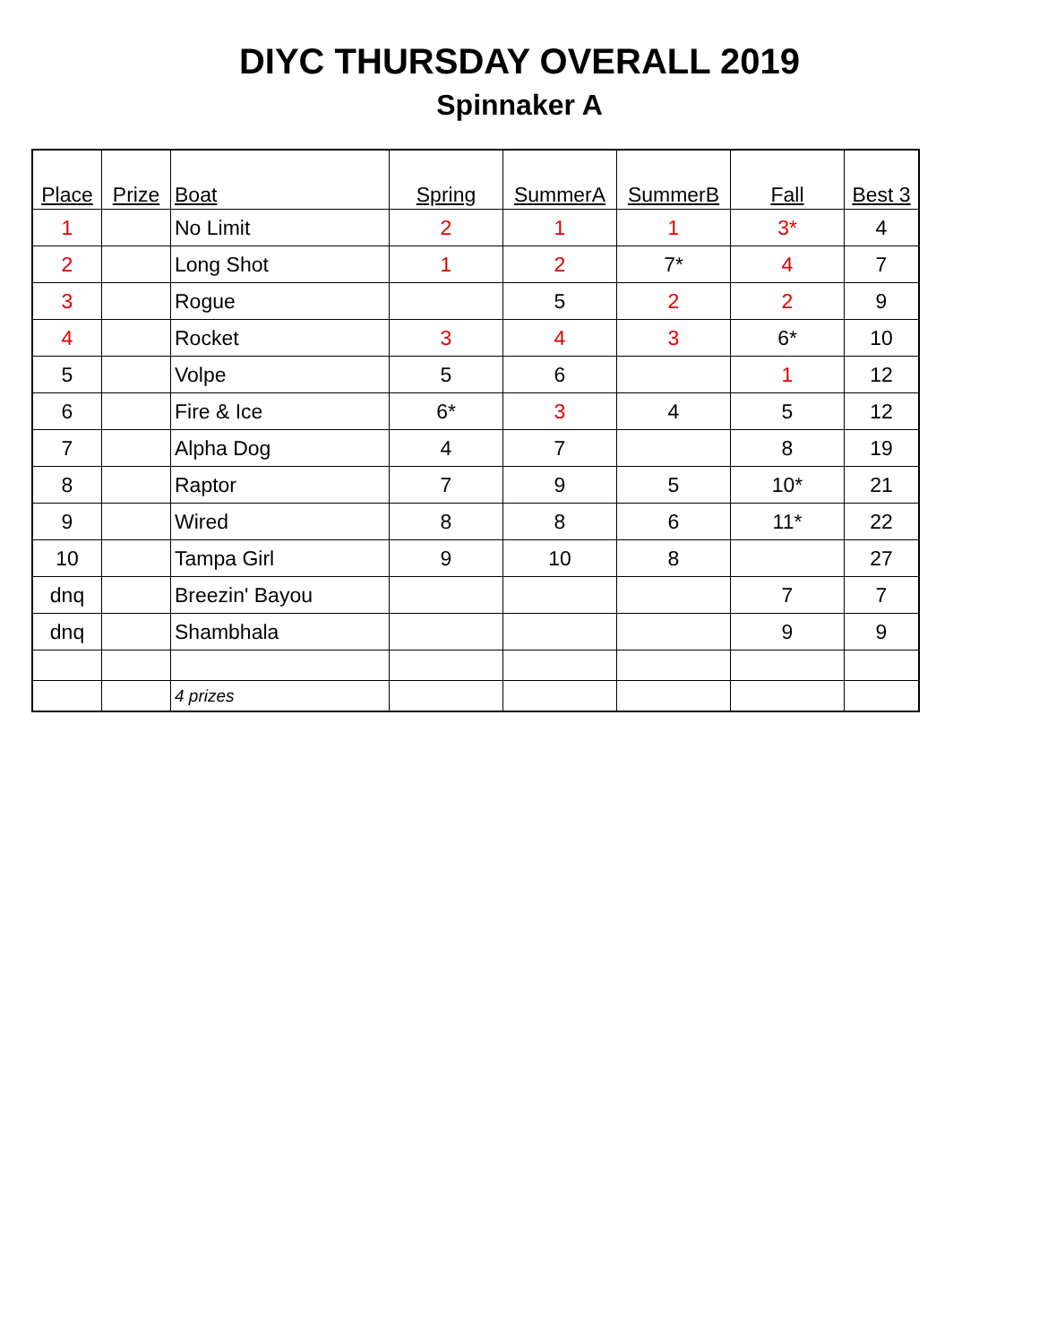DIYC THURSDAY OVERALL 2019
Spinnaker A
| Place | Prize | Boat | Spring | SummerA | SummerB | Fall | Best 3 |
| --- | --- | --- | --- | --- | --- | --- | --- |
| 1 | | No Limit | 2 | 1 | 1 | 3* | 4 |
| 2 | | Long Shot | 1 | 2 | 7* | 4 | 7 |
| 3 | | Rogue | | 5 | 2 | 2 | 9 |
| 4 | | Rocket | 3 | 4 | 3 | 6* | 10 |
| 5 | | Volpe | 5 | 6 | | 1 | 12 |
| 6 | | Fire & Ice | 6* | 3 | 4 | 5 | 12 |
| 7 | | Alpha Dog | 4 | 7 | | 8 | 19 |
| 8 | | Raptor | 7 | 9 | 5 | 10* | 21 |
| 9 | | Wired | 8 | 8 | 6 | 11* | 22 |
| 10 | | Tampa Girl | 9 | 10 | 8 | | 27 |
| dnq | | Breezin' Bayou | | | | 7 | 7 |
| dnq | | Shambhala | | | | 9 | 9 |
| | | 4 prizes | | | | | |